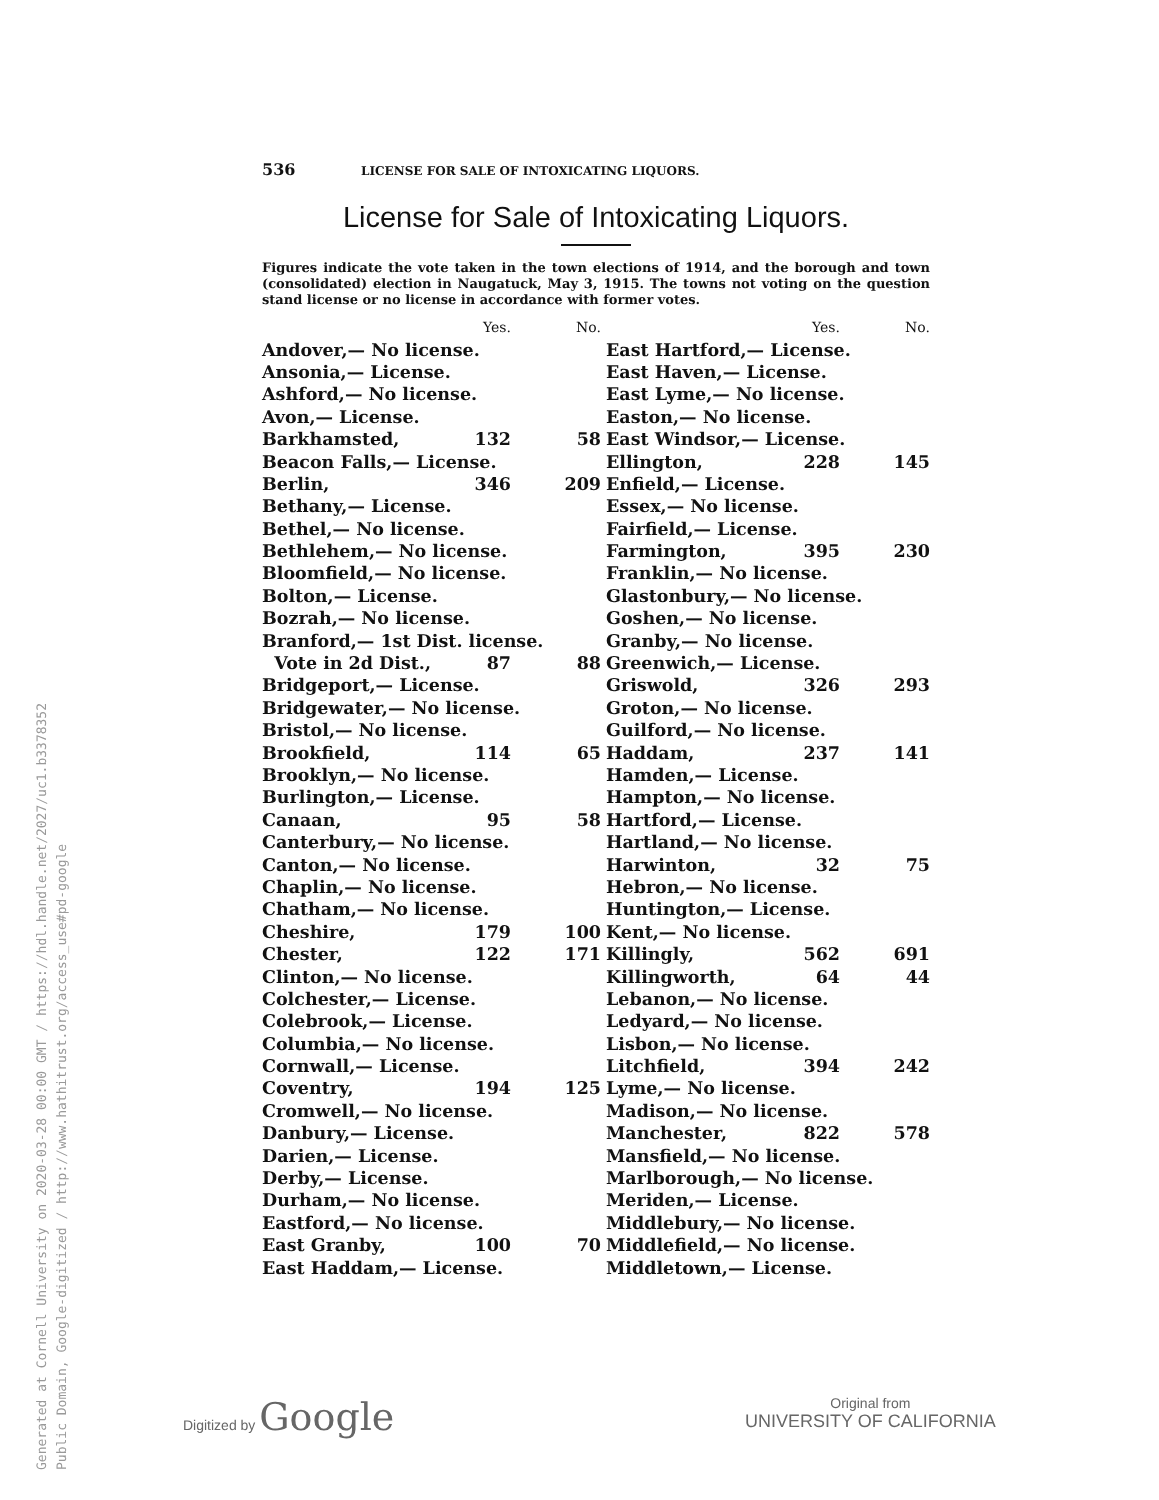536 LICENSE FOR SALE OF INTOXICATING LIQUORS.
License for Sale of Intoxicating Liquors.
Figures indicate the vote taken in the town elections of 1914, and the borough and town (consolidated) election in Naugatuck, May 3, 1915. The towns not voting on the question stand license or no license in accordance with former votes.
| | Yes. | No. |
| --- | --- | --- |
| Andover,— No license. | | |
| Ansonia,— License. | | |
| Ashford,— No license. | | |
| Avon,— License. | | |
| Barkhamsted, | 132 | 58 |
| Beacon Falls,— License. | | |
| Berlin, | 346 | 209 |
| Bethany,— License. | | |
| Bethel,— No license. | | |
| Bethlehem,— No license. | | |
| Bloomfield,— No license. | | |
| Bolton,— License. | | |
| Bozrah,— No license. | | |
| Branford,— 1st Dist. license. | | |
| Vote in 2d Dist., | 87 | 88 |
| Bridgeport,— License. | | |
| Bridgewater,— No license. | | |
| Bristol,— No license. | | |
| Brookfield, | 114 | 65 |
| Brooklyn,— No license. | | |
| Burlington,— License. | | |
| Canaan, | 95 | 58 |
| Canterbury,— No license. | | |
| Canton,— No license. | | |
| Chaplin,— No license. | | |
| Chatham,— No license. | | |
| Cheshire, | 179 | 100 |
| Chester, | 122 | 171 |
| Clinton,— No license. | | |
| Colchester,— License. | | |
| Colebrook,— License. | | |
| Columbia,— No license. | | |
| Cornwall,— License. | | |
| Coventry, | 194 | 125 |
| Cromwell,— No license. | | |
| Danbury,— License. | | |
| Darien,— License. | | |
| Derby,— License. | | |
| Durham,— No license. | | |
| Eastford,— No license. | | |
| East Granby, | 100 | 70 |
| East Haddam,— License. | | |
| | Yes. | No. |
| --- | --- | --- |
| East Hartford,— License. | | |
| East Haven,— License. | | |
| East Lyme,— No license. | | |
| Easton,— No license. | | |
| East Windsor,— License. | | |
| Ellington, | 228 | 145 |
| Enfield,— License. | | |
| Essex,— No license. | | |
| Fairfield,— License. | | |
| Farmington, | 395 | 230 |
| Franklin,— No license. | | |
| Glastonbury,— No license. | | |
| Goshen,— No license. | | |
| Granby,— No license. | | |
| Greenwich,— License. | | |
| Griswold, | 326 | 293 |
| Groton,— No license. | | |
| Guilford,— No license. | | |
| Haddam, | 237 | 141 |
| Hamden,— License. | | |
| Hampton,— No license. | | |
| Hartford,— License. | | |
| Hartland,— No license. | | |
| Harwinton, | 32 | 75 |
| Hebron,— No license. | | |
| Huntington,— License. | | |
| Kent,— No license. | | |
| Killingly, | 562 | 691 |
| Killingworth, | 64 | 44 |
| Lebanon,— No license. | | |
| Ledyard,— No license. | | |
| Lisbon,— No license. | | |
| Litchfield, | 394 | 242 |
| Lyme,— No license. | | |
| Madison,— No license. | | |
| Manchester, | 822 | 578 |
| Mansfield,— No license. | | |
| Marlborough,— No license. | | |
| Meriden,— License. | | |
| Middlebury,— No license. | | |
| Middlefield,— No license. | | |
| Middletown,— License. | | |
Generated at Cornell University on 2020-03-28 00:00 GMT / https://hdl.handle.net/2027/uc1.b3378352
Public Domain, Google-digitized / http://www.hathitrust.org/access_use#pd-google
Digitized by Google
Original from
UNIVERSITY OF CALIFORNIA